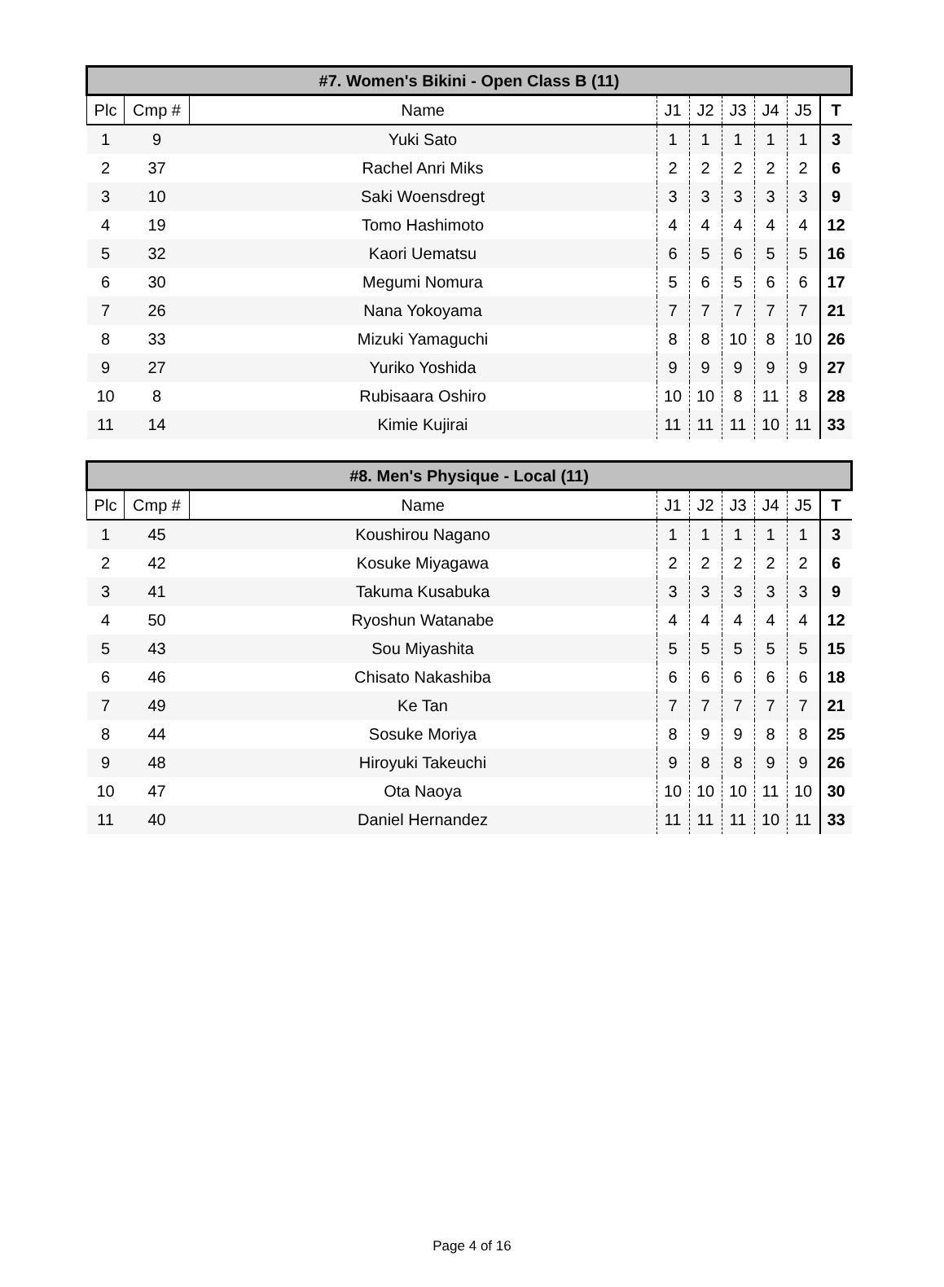| #7. Women's Bikini - Open Class B (11) | | | | | | | | |
| --- | --- | --- | --- | --- | --- | --- | --- | --- |
| Plc | Cmp # | Name | J1 | J2 | J3 | J4 | J5 | T |
| 1 | 9 | Yuki Sato | 1 | 1 | 1 | 1 | 1 | 3 |
| 2 | 37 | Rachel Anri Miks | 2 | 2 | 2 | 2 | 2 | 6 |
| 3 | 10 | Saki Woensdregt | 3 | 3 | 3 | 3 | 3 | 9 |
| 4 | 19 | Tomo Hashimoto | 4 | 4 | 4 | 4 | 4 | 12 |
| 5 | 32 | Kaori Uematsu | 6 | 5 | 6 | 5 | 5 | 16 |
| 6 | 30 | Megumi Nomura | 5 | 6 | 5 | 6 | 6 | 17 |
| 7 | 26 | Nana Yokoyama | 7 | 7 | 7 | 7 | 7 | 21 |
| 8 | 33 | Mizuki Yamaguchi | 8 | 8 | 10 | 8 | 10 | 26 |
| 9 | 27 | Yuriko Yoshida | 9 | 9 | 9 | 9 | 9 | 27 |
| 10 | 8 | Rubisaara Oshiro | 10 | 10 | 8 | 11 | 8 | 28 |
| 11 | 14 | Kimie Kujirai | 11 | 11 | 11 | 10 | 11 | 33 |
| #8. Men's Physique - Local (11) | | | | | | | | |
| --- | --- | --- | --- | --- | --- | --- | --- | --- |
| Plc | Cmp # | Name | J1 | J2 | J3 | J4 | J5 | T |
| 1 | 45 | Koushirou Nagano | 1 | 1 | 1 | 1 | 1 | 3 |
| 2 | 42 | Kosuke Miyagawa | 2 | 2 | 2 | 2 | 2 | 6 |
| 3 | 41 | Takuma Kusabuka | 3 | 3 | 3 | 3 | 3 | 9 |
| 4 | 50 | Ryoshun Watanabe | 4 | 4 | 4 | 4 | 4 | 12 |
| 5 | 43 | Sou Miyashita | 5 | 5 | 5 | 5 | 5 | 15 |
| 6 | 46 | Chisato Nakashiba | 6 | 6 | 6 | 6 | 6 | 18 |
| 7 | 49 | Ke Tan | 7 | 7 | 7 | 7 | 7 | 21 |
| 8 | 44 | Sosuke Moriya | 8 | 9 | 9 | 8 | 8 | 25 |
| 9 | 48 | Hiroyuki Takeuchi | 9 | 8 | 8 | 9 | 9 | 26 |
| 10 | 47 | Ota Naoya | 10 | 10 | 10 | 11 | 10 | 30 |
| 11 | 40 | Daniel Hernandez | 11 | 11 | 11 | 10 | 11 | 33 |
Page 4 of 16